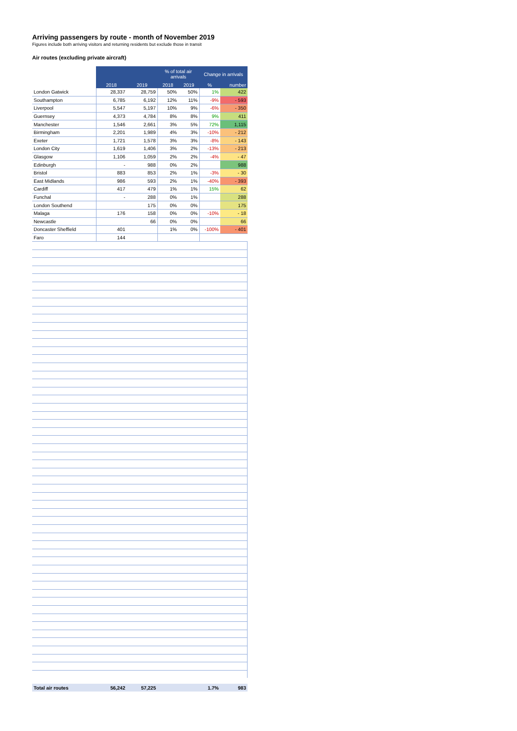Arriving passengers by route - month of November 2019
Figures include both arriving visitors and returning residents but exclude those in transit
Air routes (excluding private aircraft)
| | | | % of total air arrivals | | Change in arrivals | |
| --- | --- | --- | --- | --- | --- | --- |
| | 2018 | 2019 | 2018 | 2019 | % | number |
| London Gatwick | 28,337 | 28,759 | 50% | 50% | 1% | 422 |
| Southampton | 6,785 | 6,192 | 12% | 11% | -9% | - 593 |
| Liverpool | 5,547 | 5,197 | 10% | 9% | -6% | - 350 |
| Guernsey | 4,373 | 4,784 | 8% | 8% | 9% | 411 |
| Manchester | 1,546 | 2,661 | 3% | 5% | 72% | 1,115 |
| Birmingham | 2,201 | 1,989 | 4% | 3% | -10% | - 212 |
| Exeter | 1,721 | 1,578 | 3% | 3% | -8% | - 143 |
| London City | 1,619 | 1,406 | 3% | 2% | -13% | - 213 |
| Glasgow | 1,106 | 1,059 | 2% | 2% | -4% | - 47 |
| Edinburgh | - | 988 | 0% | 2% | | 988 |
| Bristol | 883 | 853 | 2% | 1% | -3% | - 30 |
| East Midlands | 986 | 593 | 2% | 1% | -40% | - 393 |
| Cardiff | 417 | 479 | 1% | 1% | 15% | 62 |
| Funchal | - | 288 | 0% | 1% | | 288 |
| London Southend | | 175 | 0% | 0% | | 175 |
| Malaga | 176 | 158 | 0% | 0% | -10% | - 18 |
| Newcastle | | 66 | 0% | 0% | | 66 |
| Doncaster Sheffield | 401 | | 1% | 0% | -100% | - 401 |
| Faro | 144 | | | | | |
| Total air routes | 56,242 | 57,225 | | | 1.7% | 983 |